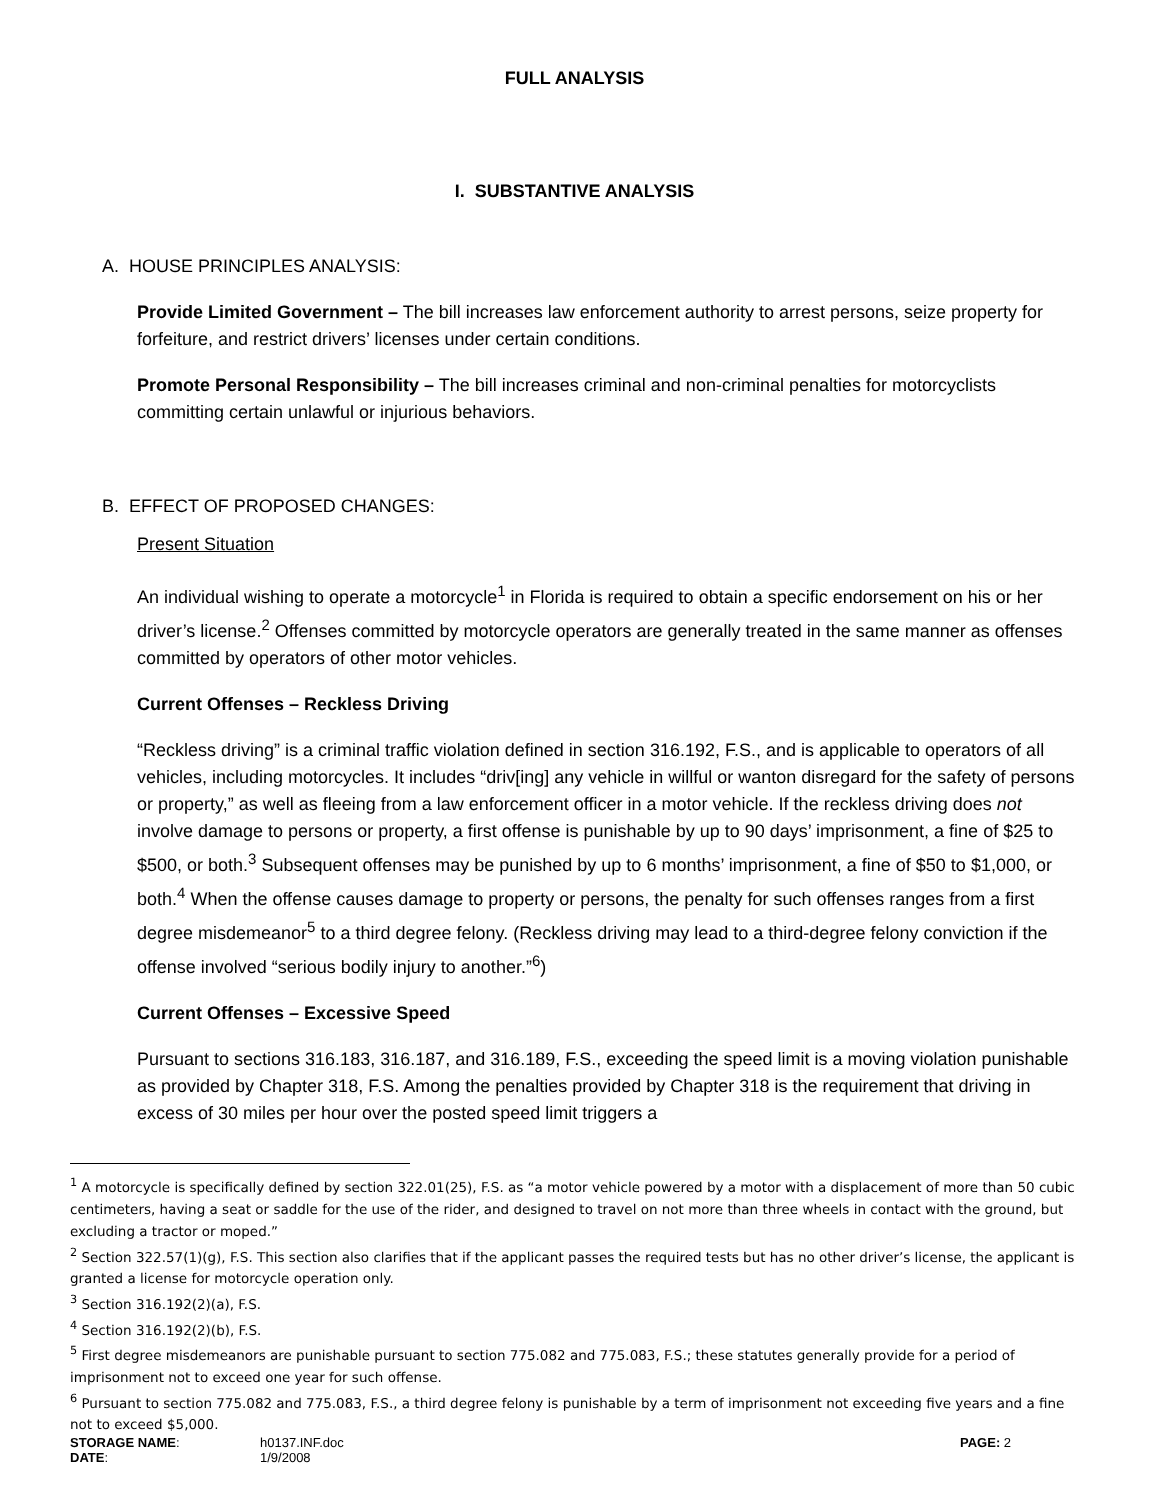FULL ANALYSIS
I. SUBSTANTIVE ANALYSIS
A. HOUSE PRINCIPLES ANALYSIS:
Provide Limited Government – The bill increases law enforcement authority to arrest persons, seize property for forfeiture, and restrict drivers’ licenses under certain conditions.
Promote Personal Responsibility – The bill increases criminal and non-criminal penalties for motorcyclists committing certain unlawful or injurious behaviors.
B. EFFECT OF PROPOSED CHANGES:
Present Situation
An individual wishing to operate a motorcycle<sup>1</sup> in Florida is required to obtain a specific endorsement on his or her driver’s license.<sup>2</sup> Offenses committed by motorcycle operators are generally treated in the same manner as offenses committed by operators of other motor vehicles.
Current Offenses – Reckless Driving
“Reckless driving” is a criminal traffic violation defined in section 316.192, F.S., and is applicable to operators of all vehicles, including motorcycles. It includes “driv[ing] any vehicle in willful or wanton disregard for the safety of persons or property,” as well as fleeing from a law enforcement officer in a motor vehicle. If the reckless driving does not involve damage to persons or property, a first offense is punishable by up to 90 days’ imprisonment, a fine of $25 to $500, or both.<sup>3</sup> Subsequent offenses may be punished by up to 6 months’ imprisonment, a fine of $50 to $1,000, or both.<sup>4</sup> When the offense causes damage to property or persons, the penalty for such offenses ranges from a first degree misdemeanor<sup>5</sup> to a third degree felony. (Reckless driving may lead to a third-degree felony conviction if the offense involved “serious bodily injury to another.”<sup>6</sup>)
Current Offenses – Excessive Speed
Pursuant to sections 316.183, 316.187, and 316.189, F.S., exceeding the speed limit is a moving violation punishable as provided by Chapter 318, F.S. Among the penalties provided by Chapter 318 is the requirement that driving in excess of 30 miles per hour over the posted speed limit triggers a
<sup>1</sup> A motorcycle is specifically defined by section 322.01(25), F.S. as “a motor vehicle powered by a motor with a displacement of more than 50 cubic centimeters, having a seat or saddle for the use of the rider, and designed to travel on not more than three wheels in contact with the ground, but excluding a tractor or moped.”
<sup>2</sup> Section 322.57(1)(g), F.S. This section also clarifies that if the applicant passes the required tests but has no other driver’s license, the applicant is granted a license for motorcycle operation only.
<sup>3</sup> Section 316.192(2)(a), F.S.
<sup>4</sup> Section 316.192(2)(b), F.S.
<sup>5</sup> First degree misdemeanors are punishable pursuant to section 775.082 and 775.083, F.S.; these statutes generally provide for a period of imprisonment not to exceed one year for such offense.
<sup>6</sup> Pursuant to section 775.082 and 775.083, F.S., a third degree felony is punishable by a term of imprisonment not exceeding five years and a fine not to exceed $5,000.
STORAGE NAME: h0137.INF.doc PAGE: 2 DATE: 1/9/2008